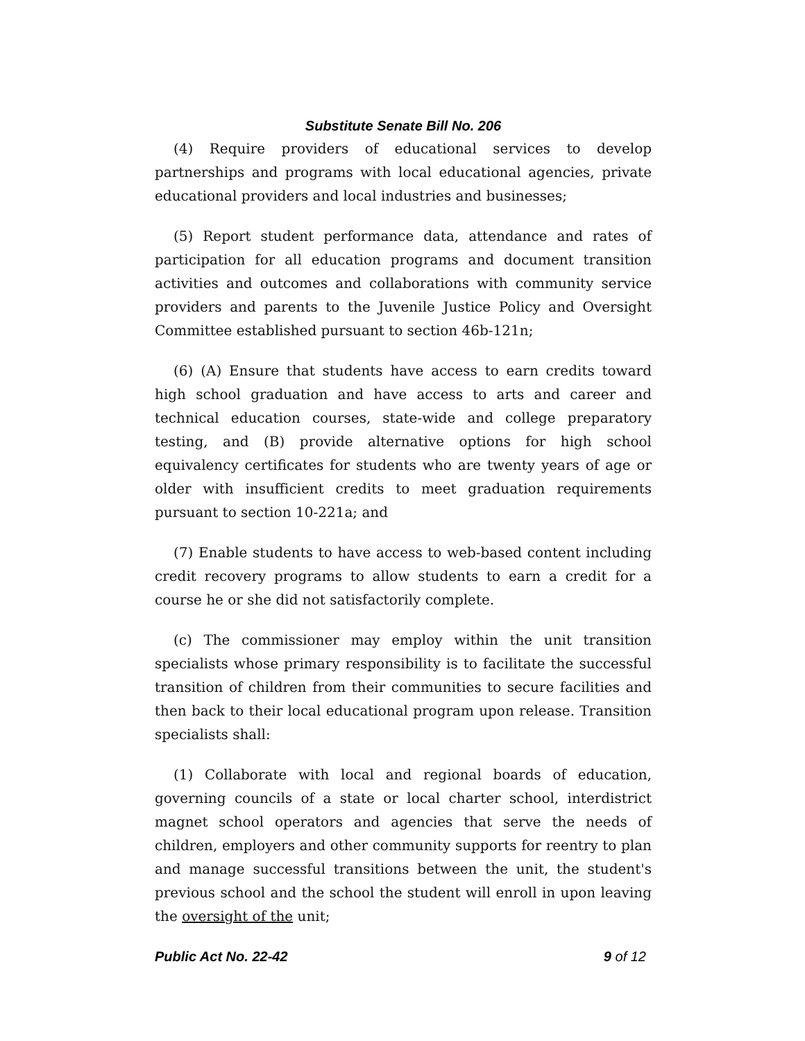Substitute Senate Bill No. 206
(4) Require providers of educational services to develop partnerships and programs with local educational agencies, private educational providers and local industries and businesses;
(5) Report student performance data, attendance and rates of participation for all education programs and document transition activities and outcomes and collaborations with community service providers and parents to the Juvenile Justice Policy and Oversight Committee established pursuant to section 46b-121n;
(6) (A) Ensure that students have access to earn credits toward high school graduation and have access to arts and career and technical education courses, state-wide and college preparatory testing, and (B) provide alternative options for high school equivalency certificates for students who are twenty years of age or older with insufficient credits to meet graduation requirements pursuant to section 10-221a; and
(7) Enable students to have access to web-based content including credit recovery programs to allow students to earn a credit for a course he or she did not satisfactorily complete.
(c) The commissioner may employ within the unit transition specialists whose primary responsibility is to facilitate the successful transition of children from their communities to secure facilities and then back to their local educational program upon release. Transition specialists shall:
(1) Collaborate with local and regional boards of education, governing councils of a state or local charter school, interdistrict magnet school operators and agencies that serve the needs of children, employers and other community supports for reentry to plan and manage successful transitions between the unit, the student's previous school and the school the student will enroll in upon leaving the oversight of the unit;
Public Act No. 22-42 9 of 12